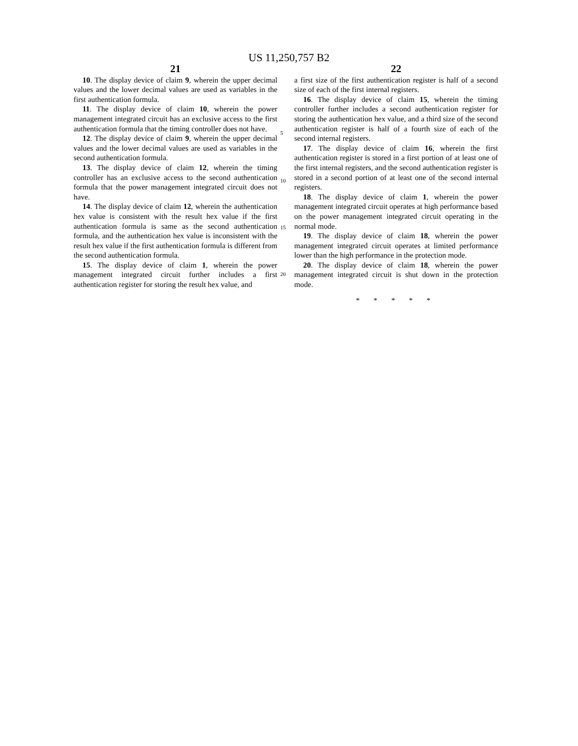US 11,250,757 B2
21
10. The display device of claim 9, wherein the upper decimal values and the lower decimal values are used as variables in the first authentication formula.
11. The display device of claim 10, wherein the power management integrated circuit has an exclusive access to the first authentication formula that the timing controller does not have.
12. The display device of claim 9, wherein the upper decimal values and the lower decimal values are used as variables in the second authentication formula.
13. The display device of claim 12, wherein the timing controller has an exclusive access to the second authentication formula that the power management integrated circuit does not have.
14. The display device of claim 12, wherein the authentication hex value is consistent with the result hex value if the first authentication formula is same as the second authentication formula, and the authentication hex value is inconsistent with the result hex value if the first authentication formula is different from the second authentication formula.
15. The display device of claim 1, wherein the power management integrated circuit further includes a first authentication register for storing the result hex value, and
5
10
15
20
22
a first size of the first authentication register is half of a second size of each of the first internal registers.
16. The display device of claim 15, wherein the timing controller further includes a second authentication register for storing the authentication hex value, and a third size of the second authentication register is half of a fourth size of each of the second internal registers.
17. The display device of claim 16, wherein the first authentication register is stored in a first portion of at least one of the first internal registers, and the second authentication register is stored in a second portion of at least one of the second internal registers.
18. The display device of claim 1, wherein the power management integrated circuit operates at high performance based on the power management integrated circuit operating in the normal mode.
19. The display device of claim 18, wherein the power management integrated circuit operates at limited performance lower than the high performance in the protection mode.
20. The display device of claim 18, wherein the power management integrated circuit is shut down in the protection mode.
* * * * *